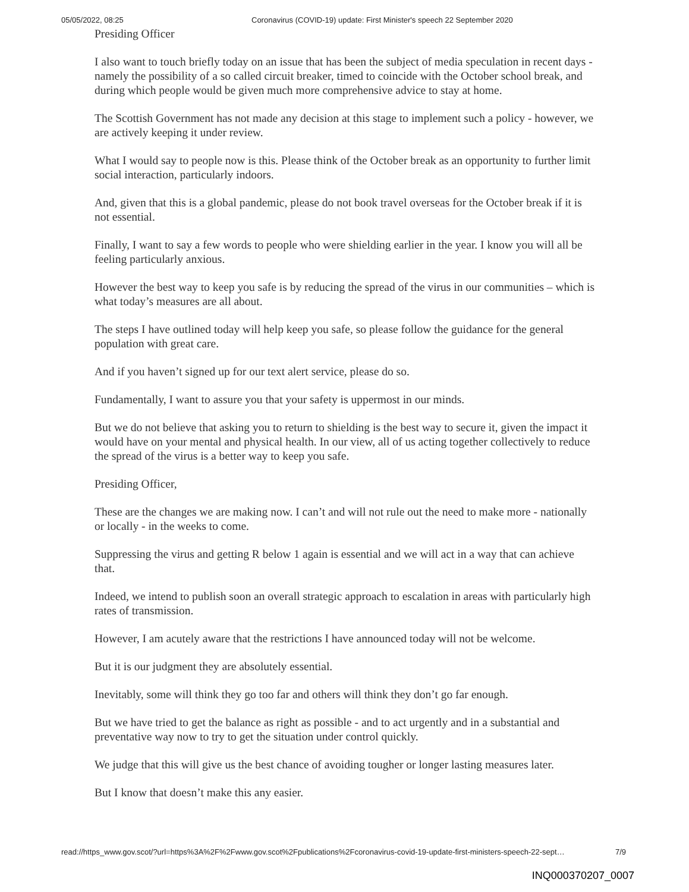05/05/2022, 08:25 Coronavirus (COVID-19) update: First Minister's speech 22 September 2020
Presiding Officer
I also want to touch briefly today on an issue that has been the subject of media speculation in recent days - namely the possibility of a so called circuit breaker, timed to coincide with the October school break, and during which people would be given much more comprehensive advice to stay at home.
The Scottish Government has not made any decision at this stage to implement such a policy - however, we are actively keeping it under review.
What I would say to people now is this. Please think of the October break as an opportunity to further limit social interaction, particularly indoors.
And, given that this is a global pandemic, please do not book travel overseas for the October break if it is not essential.
Finally, I want to say a few words to people who were shielding earlier in the year. I know you will all be feeling particularly anxious.
However the best way to keep you safe is by reducing the spread of the virus in our communities – which is what today’s measures are all about.
The steps I have outlined today will help keep you safe, so please follow the guidance for the general population with great care.
And if you haven’t signed up for our text alert service, please do so.
Fundamentally, I want to assure you that your safety is uppermost in our minds.
But we do not believe that asking you to return to shielding is the best way to secure it, given the impact it would have on your mental and physical health. In our view, all of us acting together collectively to reduce the spread of the virus is a better way to keep you safe.
Presiding Officer,
These are the changes we are making now. I can’t and will not rule out the need to make more - nationally or locally - in the weeks to come.
Suppressing the virus and getting R below 1 again is essential and we will act in a way that can achieve that.
Indeed, we intend to publish soon an overall strategic approach to escalation in areas with particularly high rates of transmission.
However, I am acutely aware that the restrictions I have announced today will not be welcome.
But it is our judgment they are absolutely essential.
Inevitably, some will think they go too far and others will think they don’t go far enough.
But we have tried to get the balance as right as possible - and to act urgently and in a substantial and preventative way now to try to get the situation under control quickly.
We judge that this will give us the best chance of avoiding tougher or longer lasting measures later.
But I know that doesn’t make this any easier.
read://https_www.gov.scot/?url=https%3A%2F%2Fwww.gov.scot%2Fpublications%2Fcoronavirus-covid-19-update-first-ministers-speech-22-sept… 7/9
INQ000370207_0007